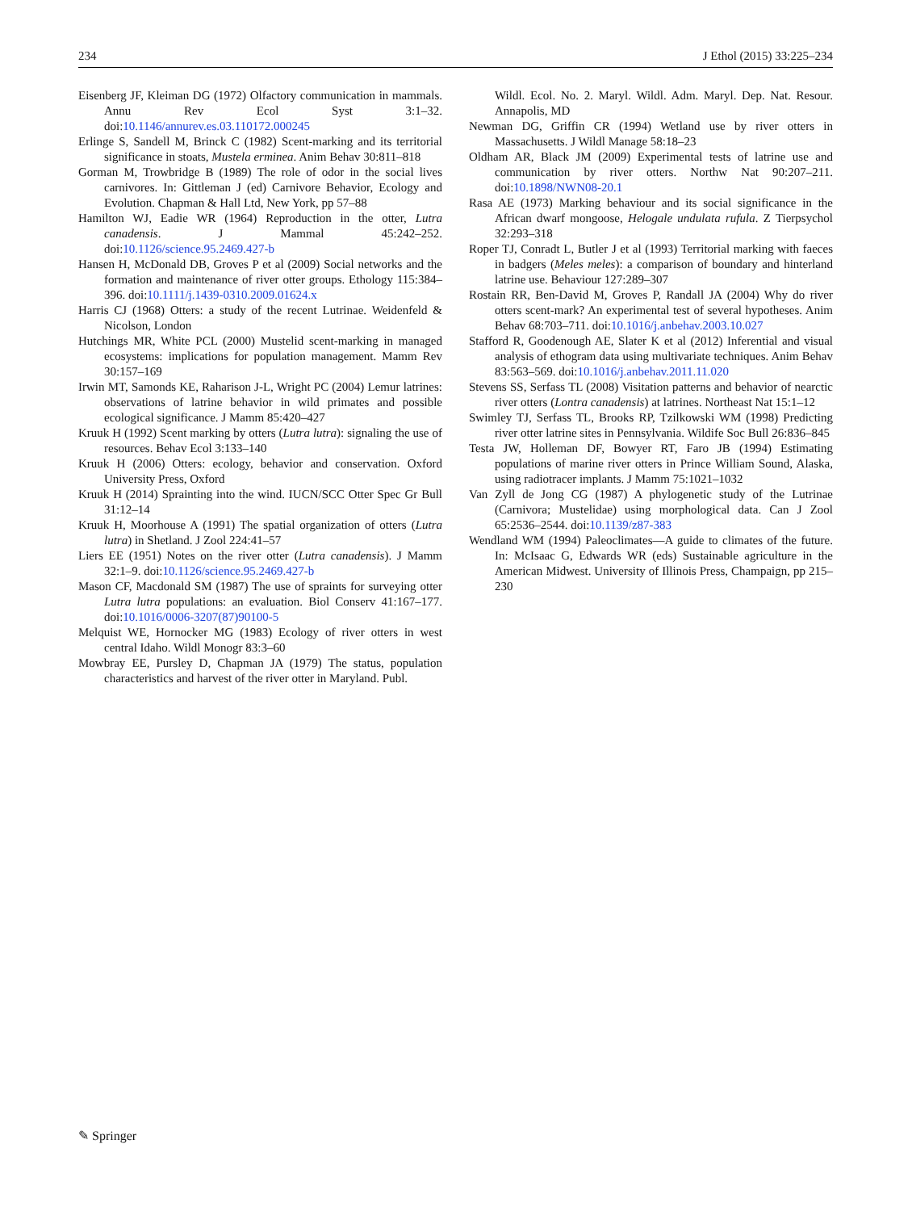234 J Ethol (2015) 33:225–234
Eisenberg JF, Kleiman DG (1972) Olfactory communication in mammals. Annu Rev Ecol Syst 3:1–32. doi:10.1146/annurev.es.03.110172.000245
Erlinge S, Sandell M, Brinck C (1982) Scent-marking and its territorial significance in stoats, Mustela erminea. Anim Behav 30:811–818
Gorman M, Trowbridge B (1989) The role of odor in the social lives carnivores. In: Gittleman J (ed) Carnivore Behavior, Ecology and Evolution. Chapman & Hall Ltd, New York, pp 57–88
Hamilton WJ, Eadie WR (1964) Reproduction in the otter, Lutra canadensis. J Mammal 45:242–252. doi:10.1126/science.95.2469.427-b
Hansen H, McDonald DB, Groves P et al (2009) Social networks and the formation and maintenance of river otter groups. Ethology 115:384–396. doi:10.1111/j.1439-0310.2009.01624.x
Harris CJ (1968) Otters: a study of the recent Lutrinae. Weidenfeld & Nicolson, London
Hutchings MR, White PCL (2000) Mustelid scent-marking in managed ecosystems: implications for population management. Mamm Rev 30:157–169
Irwin MT, Samonds KE, Raharison J-L, Wright PC (2004) Lemur latrines: observations of latrine behavior in wild primates and possible ecological significance. J Mamm 85:420–427
Kruuk H (1992) Scent marking by otters (Lutra lutra): signaling the use of resources. Behav Ecol 3:133–140
Kruuk H (2006) Otters: ecology, behavior and conservation. Oxford University Press, Oxford
Kruuk H (2014) Sprainting into the wind. IUCN/SCC Otter Spec Gr Bull 31:12–14
Kruuk H, Moorhouse A (1991) The spatial organization of otters (Lutra lutra) in Shetland. J Zool 224:41–57
Liers EE (1951) Notes on the river otter (Lutra canadensis). J Mamm 32:1–9. doi:10.1126/science.95.2469.427-b
Mason CF, Macdonald SM (1987) The use of spraints for surveying otter Lutra lutra populations: an evaluation. Biol Conserv 41:167–177. doi:10.1016/0006-3207(87)90100-5
Melquist WE, Hornocker MG (1983) Ecology of river otters in west central Idaho. Wildl Monogr 83:3–60
Mowbray EE, Pursley D, Chapman JA (1979) The status, population characteristics and harvest of the river otter in Maryland. Publ.
Wildl. Ecol. No. 2. Maryl. Wildl. Adm. Maryl. Dep. Nat. Resour. Annapolis, MD
Newman DG, Griffin CR (1994) Wetland use by river otters in Massachusetts. J Wildl Manage 58:18–23
Oldham AR, Black JM (2009) Experimental tests of latrine use and communication by river otters. Northw Nat 90:207–211. doi:10.1898/NWN08-20.1
Rasa AE (1973) Marking behaviour and its social significance in the African dwarf mongoose, Helogale undulata rufula. Z Tierpsychol 32:293–318
Roper TJ, Conradt L, Butler J et al (1993) Territorial marking with faeces in badgers (Meles meles): a comparison of boundary and hinterland latrine use. Behaviour 127:289–307
Rostain RR, Ben-David M, Groves P, Randall JA (2004) Why do river otters scent-mark? An experimental test of several hypotheses. Anim Behav 68:703–711. doi:10.1016/j.anbehav.2003.10.027
Stafford R, Goodenough AE, Slater K et al (2012) Inferential and visual analysis of ethogram data using multivariate techniques. Anim Behav 83:563–569. doi:10.1016/j.anbehav.2011.11.020
Stevens SS, Serfass TL (2008) Visitation patterns and behavior of nearctic river otters (Lontra canadensis) at latrines. Northeast Nat 15:1–12
Swimley TJ, Serfass TL, Brooks RP, Tzilkowski WM (1998) Predicting river otter latrine sites in Pennsylvania. Wildife Soc Bull 26:836–845
Testa JW, Holleman DF, Bowyer RT, Faro JB (1994) Estimating populations of marine river otters in Prince William Sound, Alaska, using radiotracer implants. J Mamm 75:1021–1032
Van Zyll de Jong CG (1987) A phylogenetic study of the Lutrinae (Carnivora; Mustelidae) using morphological data. Can J Zool 65:2536–2544. doi:10.1139/z87-383
Wendland WM (1994) Paleoclimates—A guide to climates of the future. In: McIsaac G, Edwards WR (eds) Sustainable agriculture in the American Midwest. University of Illinois Press, Champaign, pp 215–230
✎ Springer